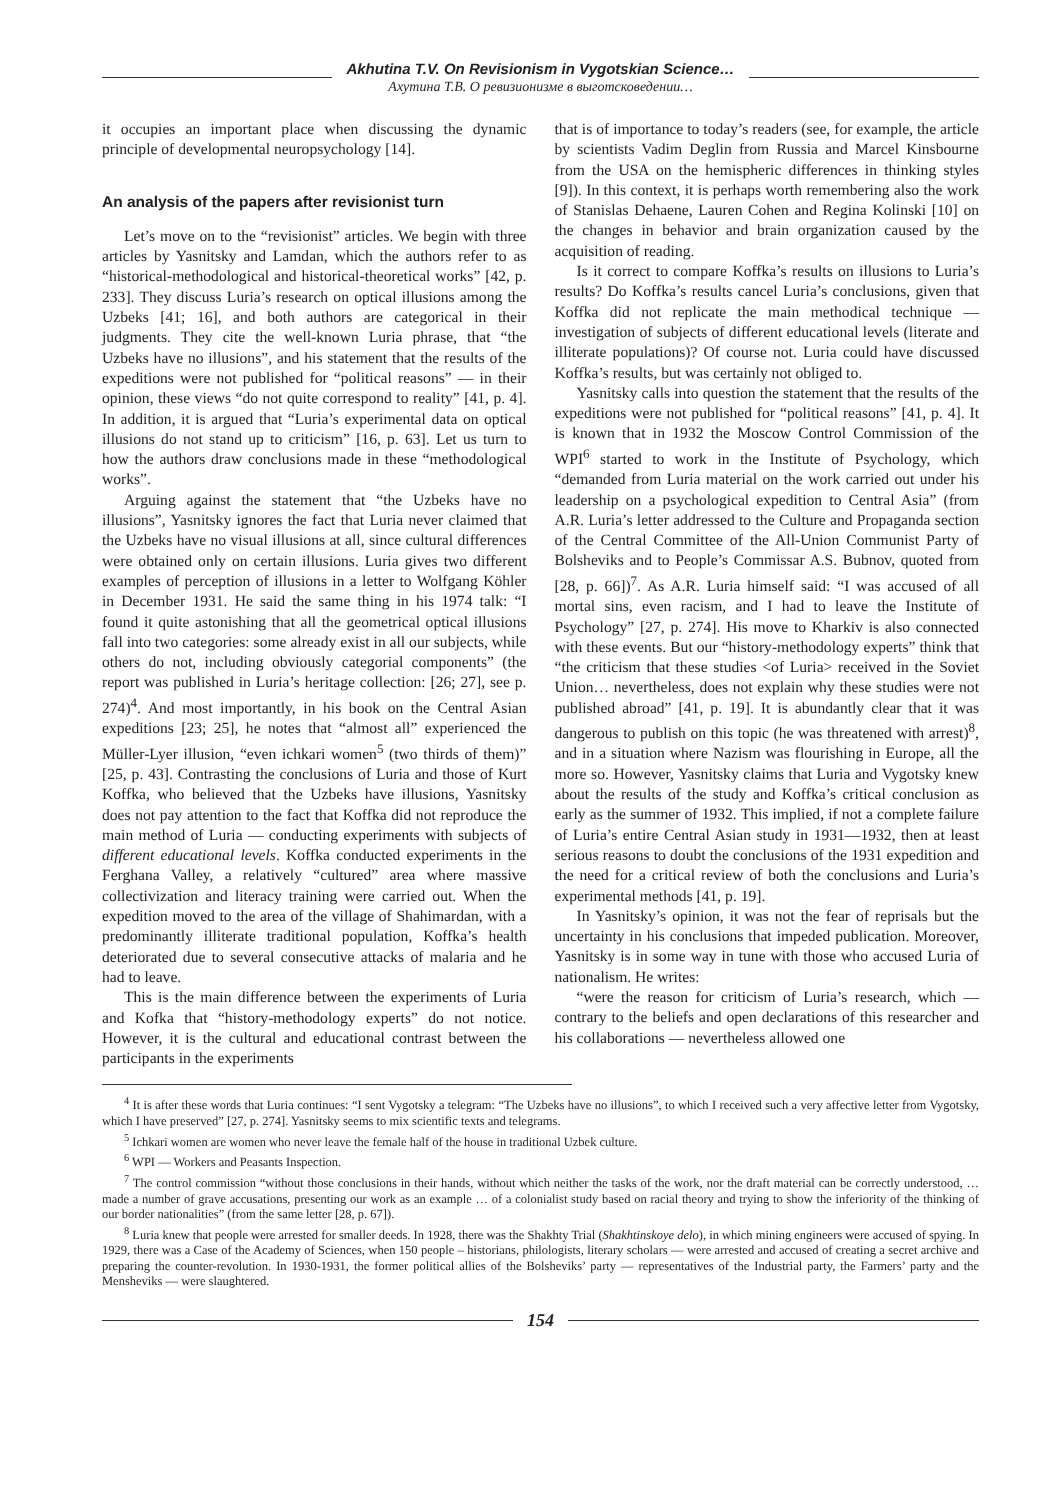Akhutina T.V. On Revisionism in Vygotskian Science…
Ахутина Т.В. О ревизионизме в выготсковедении…
it occupies an important place when discussing the dynamic principle of developmental neuropsychology [14].
An analysis of the papers after revisionist turn
Let’s move on to the “revisionist” articles. We begin with three articles by Yasnitsky and Lamdan, which the authors refer to as “historical-methodological and historical-theoretical works” [42, p. 233]. They discuss Luria’s research on optical illusions among the Uzbeks [41; 16], and both authors are categorical in their judgments. They cite the well-known Luria phrase, that “the Uzbeks have no illusions”, and his statement that the results of the expeditions were not published for “political reasons” — in their opinion, these views “do not quite correspond to reality” [41, p. 4]. In addition, it is argued that “Luria’s experimental data on optical illusions do not stand up to criticism” [16, p. 63]. Let us turn to how the authors draw conclusions made in these “methodological works”.
Arguing against the statement that “the Uzbeks have no illusions”, Yasnitsky ignores the fact that Luria never claimed that the Uzbeks have no visual illusions at all, since cultural differences were obtained only on certain illusions. Luria gives two different examples of perception of illusions in a letter to Wolfgang Köhler in December 1931. He said the same thing in his 1974 talk: “I found it quite astonishing that all the geometrical optical illusions fall into two categories: some already exist in all our subjects, while others do not, including obviously categorial components” (the report was published in Luria’s heritage collection: [26; 27], see p. 274)<sup>4</sup>. And most importantly, in his book on the Central Asian expeditions [23; 25], he notes that “almost all” experienced the Müller-Lyer illusion, “even ichkari women<sup>5</sup> (two thirds of them)” [25, p. 43]. Contrasting the conclusions of Luria and those of Kurt Koffka, who believed that the Uzbeks have illusions, Yasnitsky does not pay attention to the fact that Koffka did not reproduce the main method of Luria — conducting experiments with subjects of different educational levels. Koffka conducted experiments in the Ferghana Valley, a relatively “cultured” area where massive collectivization and literacy training were carried out. When the expedition moved to the area of the village of Shahimardan, with a predominantly illiterate traditional population, Koffka’s health deteriorated due to several consecutive attacks of malaria and he had to leave.
This is the main difference between the experiments of Luria and Kofka that “history-methodology experts” do not notice. However, it is the cultural and educational contrast between the participants in the experiments
that is of importance to today’s readers (see, for example, the article by scientists Vadim Deglin from Russia and Marcel Kinsbourne from the USA on the hemispheric differences in thinking styles [9]). In this context, it is perhaps worth remembering also the work of Stanislas Dehaene, Lauren Cohen and Regina Kolinski [10] on the changes in behavior and brain organization caused by the acquisition of reading.
Is it correct to compare Koffka’s results on illusions to Luria’s results? Do Koffka’s results cancel Luria’s conclusions, given that Koffka did not replicate the main methodical technique —investigation of subjects of different educational levels (literate and illiterate populations)? Of course not. Luria could have discussed Koffka’s results, but was certainly not obliged to.
Yasnitsky calls into question the statement that the results of the expeditions were not published for “political reasons” [41, p. 4]. It is known that in 1932 the Moscow Control Commission of the WPI<sup>6</sup> started to work in the Institute of Psychology, which “demanded from Luria material on the work carried out under his leadership on a psychological expedition to Central Asia” (from A.R. Luria’s letter addressed to the Culture and Propaganda section of the Central Committee of the All-Union Communist Party of Bolsheviks and to People’s Commissar A.S. Bubnov, quoted from [28, p. 66])<sup>7</sup>. As A.R. Luria himself said: “I was accused of all mortal sins, even racism, and I had to leave the Institute of Psychology” [27, p. 274]. His move to Kharkiv is also connected with these events. But our “history-methodology experts” think that “the criticism that these studies <of Luria> received in the Soviet Union… nevertheless, does not explain why these studies were not published abroad” [41, p. 19]. It is abundantly clear that it was dangerous to publish on this topic (he was threatened with arrest)<sup>8</sup>, and in a situation where Nazism was flourishing in Europe, all the more so. However, Yasnitsky claims that Luria and Vygotsky knew about the results of the study and Koffka’s critical conclusion as early as the summer of 1932. This implied, if not a complete failure of Luria’s entire Central Asian study in 1931—1932, then at least serious reasons to doubt the conclusions of the 1931 expedition and the need for a critical review of both the conclusions and Luria’s experimental methods [41, p. 19].
In Yasnitsky’s opinion, it was not the fear of reprisals but the uncertainty in his conclusions that impeded publication. Moreover, Yasnitsky is in some way in tune with those who accused Luria of nationalism. He writes:
“were the reason for criticism of Luria’s research, which — contrary to the beliefs and open declarations of this researcher and his collaborations — nevertheless allowed one
<sup>4</sup> It is after these words that Luria continues: “I sent Vygotsky a telegram: “The Uzbeks have no illusions”, to which I received such a very affective letter from Vygotsky, which I have preserved” [27, p. 274]. Yasnitsky seems to mix scientific texts and telegrams.
<sup>5</sup> Ichkari women are women who never leave the female half of the house in traditional Uzbek culture.
<sup>6</sup> WPI — Workers and Peasants Inspection.
<sup>7</sup> The control commission “without those conclusions in their hands, without which neither the tasks of the work, nor the draft material can be correctly understood, … made a number of grave accusations, presenting our work as an example … of a colonialist study based on racial theory and trying to show the inferiority of the thinking of our border nationalities” (from the same letter [28, p. 67]).
<sup>8</sup> Luria knew that people were arrested for smaller deeds. In 1928, there was the Shakhty Trial (Shakhtinskoye delo), in which mining engineers were accused of spying. In 1929, there was a Case of the Academy of Sciences, when 150 people – historians, philologists, literary scholars — were arrested and accused of creating a secret archive and preparing the counter-revolution. In 1930-1931, the former political allies of the Bolsheviks’ party — representatives of the Industrial party, the Farmers’ party and the Mensheviks — were slaughtered.
154